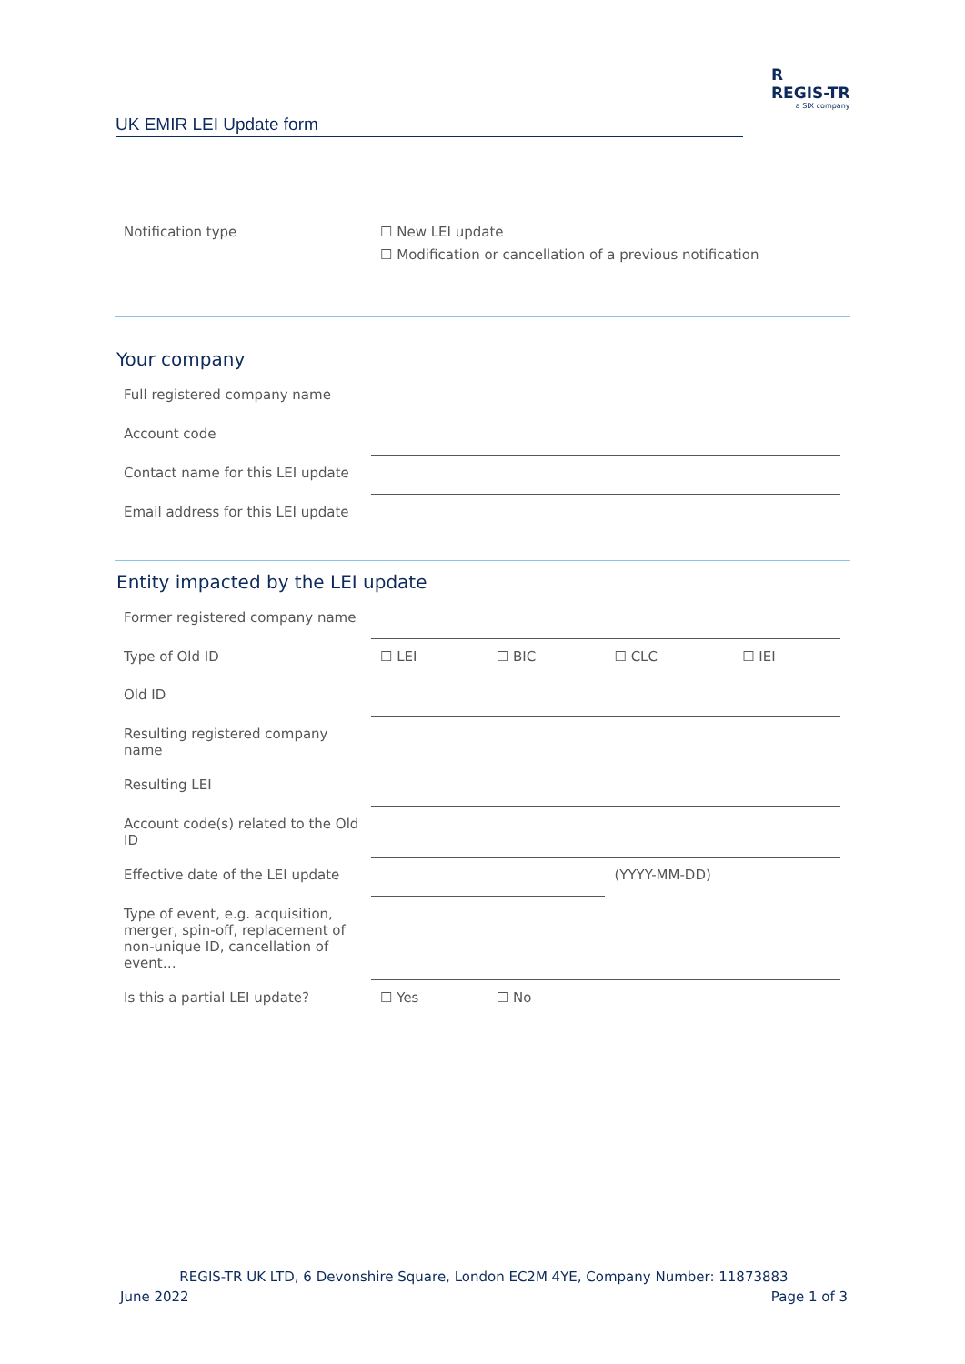R
REGIS-TR
a SIX company
UK EMIR LEI Update form
| Notification type | ☐ New LEI update ☐ Modification or cancellation of a previous notification |
Your company
| Full registered company name | |
| Account code | |
| Contact name for this LEI update | |
| Email address for this LEI update | |
Entity impacted by the LEI update
| Former registered company name | | | | |
| Type of Old ID | ☐ LEI | ☐ BIC | ☐ CLC | ☐ IEI |
| Old ID | | | | |
| Resulting registered company name | | | | |
| Resulting LEI | | | | |
| Account code(s) related to the Old ID | | | | |
| Effective date of the LEI update | | | (YYYY-MM-DD) | |
| Type of event, e.g. acquisition, merger, spin-off, replacement of non-unique ID, cancellation of event… | | | | |
| Is this a partial LEI update? | ☐ Yes | ☐ No | | |
REGIS-TR UK LTD, 6 Devonshire Square, London EC2M 4YE, Company Number: 11873883
June 2022 Page 1 of 3